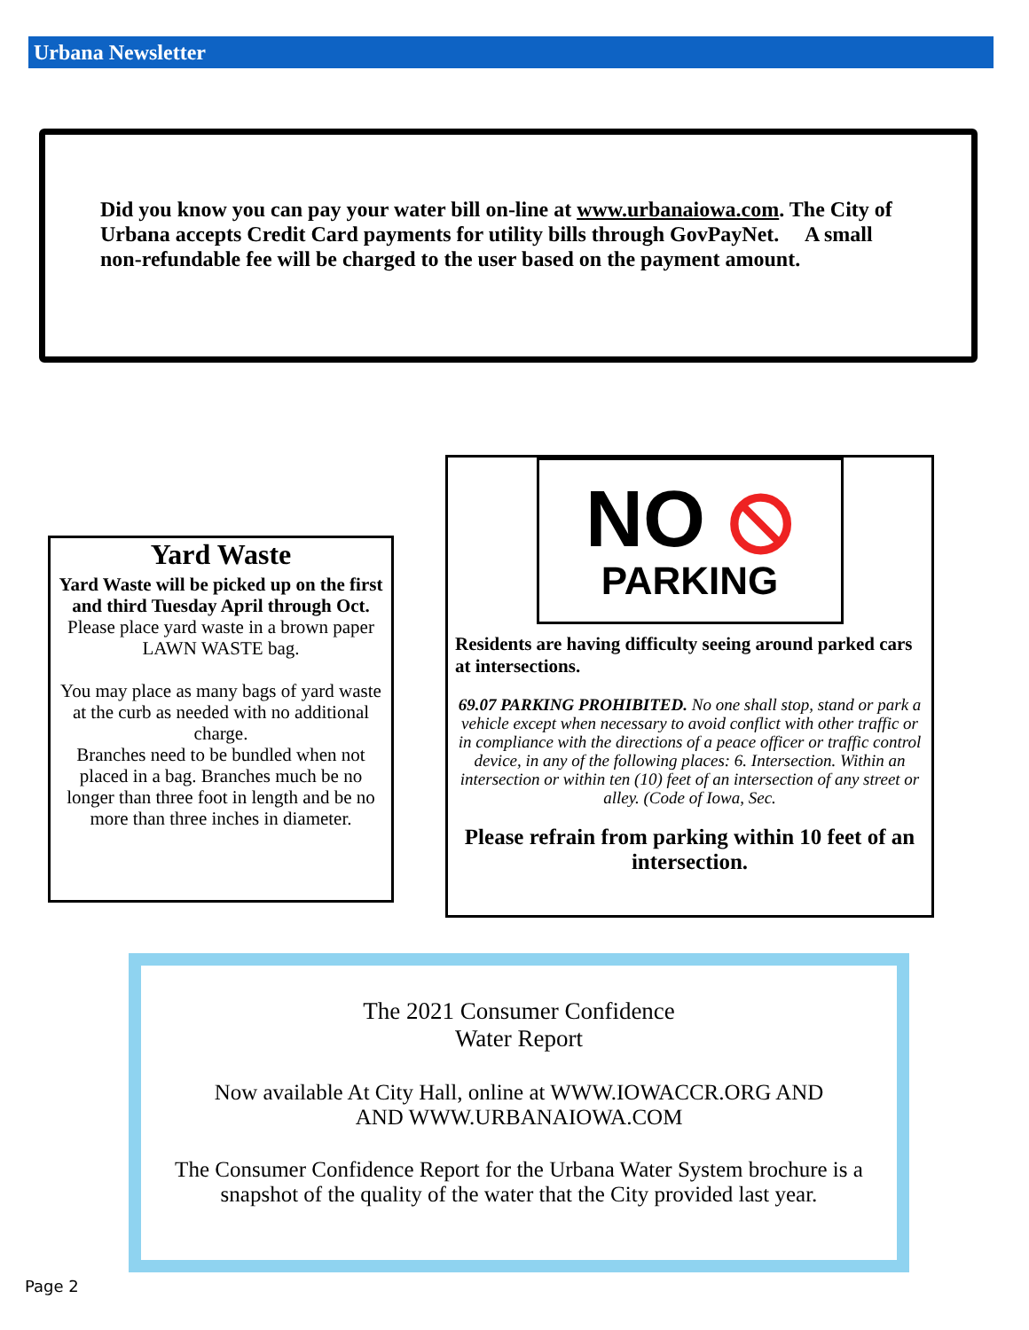Urbana Newsletter
Did you know you can pay your water bill on-line at www.urbanaiowa.com. The City of Urbana accepts Credit Card payments for utility bills through GovPayNet. A small non-refundable fee will be charged to the user based on the payment amount.
Yard Waste
Yard Waste will be picked up on the first and third Tuesday April through Oct.
Please place yard waste in a brown paper LAWN WASTE bag.
You may place as many bags of yard waste at the curb as needed with no additional charge.
Branches need to be bundled when not placed in a bag. Branches much be no longer than three foot in length and be no more than three inches in diameter.
NO ⦸
PARKING
Residents are having difficulty seeing around parked cars at intersections.
69.07 PARKING PROHIBITED. No one shall stop, stand or park a vehicle except when necessary to avoid conflict with other traffic or in compliance with the directions of a peace officer or traffic control device, in any of the following places: 6. Intersection. Within an intersection or within ten (10) feet of an intersection of any street or alley. (Code of Iowa, Sec.
Please refrain from parking within 10 feet of an intersection.
The 2021 Consumer Confidence
Water Report
Now available At City Hall, online at WWW.IOWACCR.ORG AND
AND WWW.URBANAIOWA.COM
The Consumer Confidence Report for the Urbana Water System brochure is a snapshot of the quality of the water that the City provided last year.
Page 2